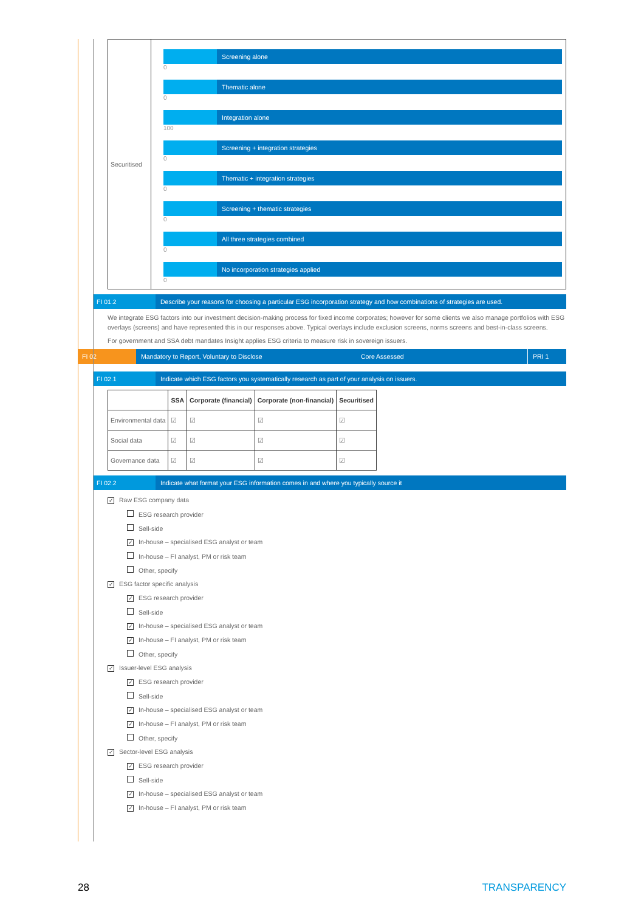| Securitised | Screening alone 0 Thematic alone 0 Integration alone 100 Screening + integration strategies 0 Thematic + integration strategies 0 Screening + thematic strategies 0 All three strategies combined 0 No incorporation strategies applied 0 |
FI 01.2 Describe your reasons for choosing a particular ESG incorporation strategy and how combinations of strategies are used.
We integrate ESG factors into our investment decision-making process for fixed income corporates; however for some clients we also manage portfolios with ESG overlays (screens) and have represented this in our responses above. Typical overlays include exclusion screens, norms screens and best-in-class screens.
For government and SSA debt mandates Insight applies ESG criteria to measure risk in sovereign issuers.
FI 02 Mandatory to Report, Voluntary to Disclose Core Assessed
PRI 1
FI 02.1 Indicate which ESG factors you systematically research as part of your analysis on issuers.
| | SSA | Corporate (financial) | Corporate (non-financial) | Securitised |
| --- | --- | --- | --- | --- |
| Environmental data | ☑ | ☑ | ☑ | ☑ |
| Social data | ☑ | ☑ | ☑ | ☑ |
| Governance data | ☑ | ☑ | ☑ | ☑ |
FI 02.2 Indicate what format your ESG information comes in and where you typically source it
✓ Raw ESG company data
ESG research provider
Sell-side
✓ In-house – specialised ESG analyst or team
In-house – FI analyst, PM or risk team
Other, specify
✓ ESG factor specific analysis
✓ ESG research provider
Sell-side
✓ In-house – specialised ESG analyst or team
✓ In-house – FI analyst, PM or risk team
Other, specify
✓ Issuer-level ESG analysis
✓ ESG research provider
Sell-side
✓ In-house – specialised ESG analyst or team
✓ In-house – FI analyst, PM or risk team
Other, specify
✓ Sector-level ESG analysis
✓ ESG research provider
Sell-side
✓ In-house – specialised ESG analyst or team
✓ In-house – FI analyst, PM or risk team
28 TRANSPARENCY